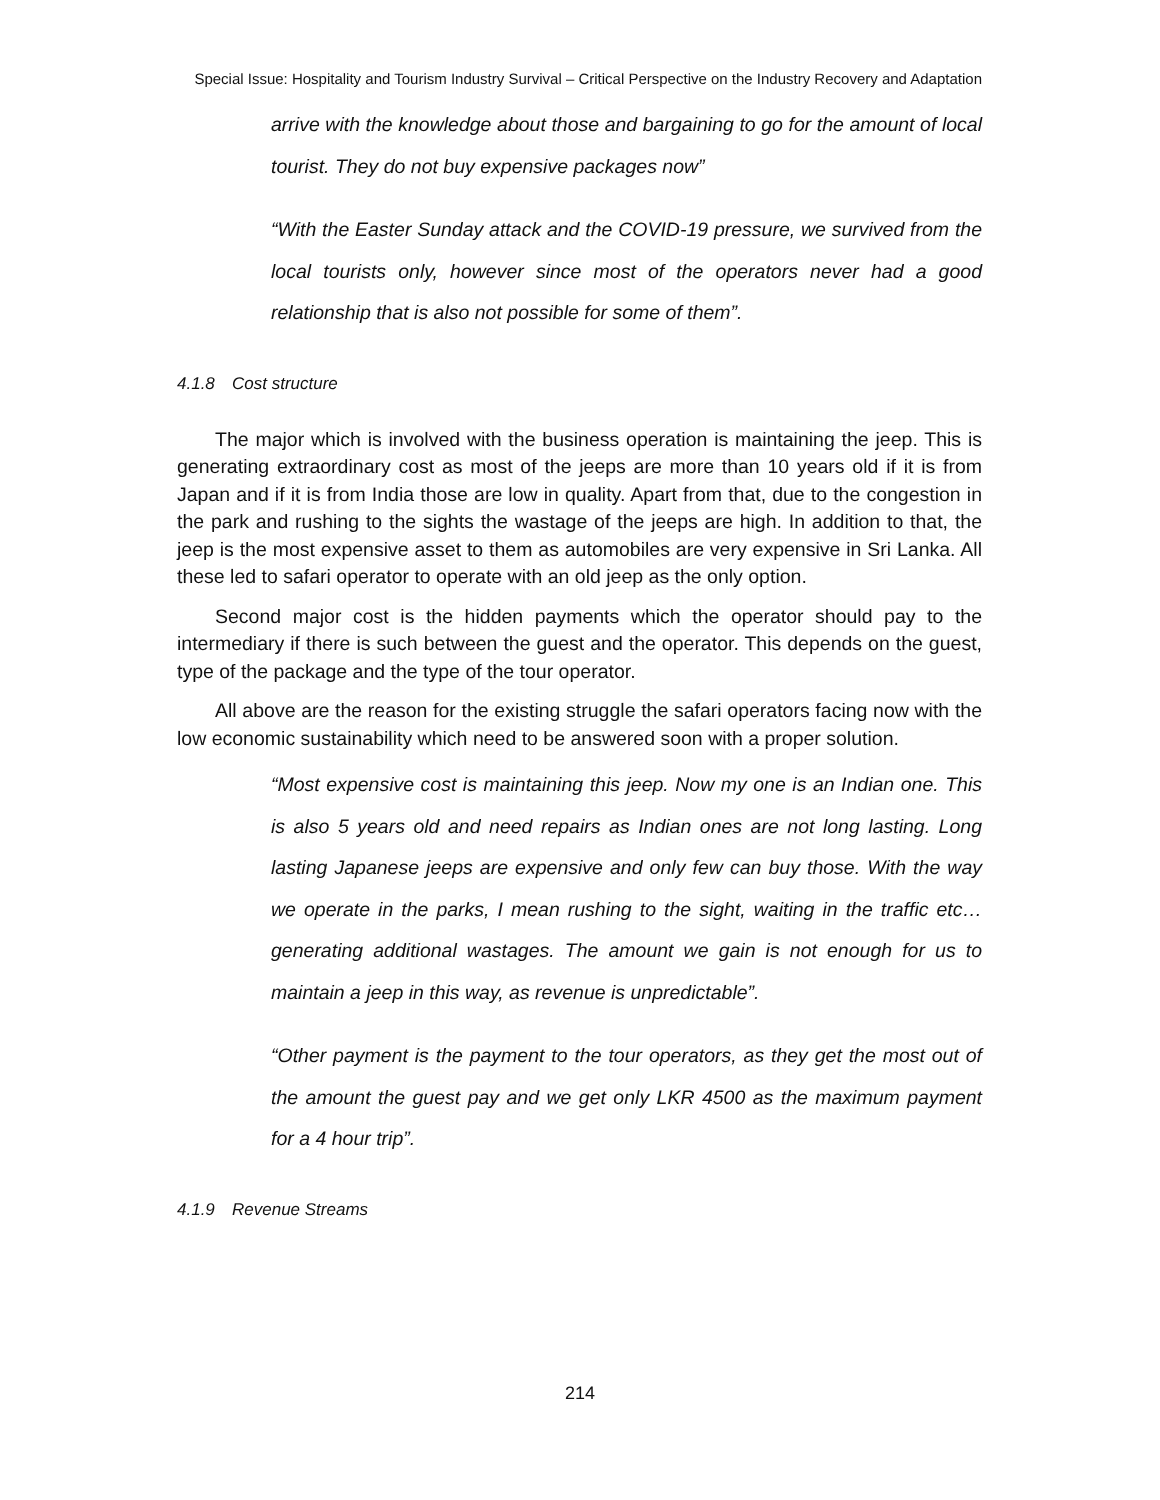Special Issue: Hospitality and Tourism Industry Survival – Critical Perspective on the Industry Recovery and Adaptation
arrive with the knowledge about those and bargaining to go for the amount of local tourist. They do not buy expensive packages now”
“With the Easter Sunday attack and the COVID-19 pressure, we survived from the local tourists only, however since most of the operators never had a good relationship that is also not possible for some of them”.
4.1.8 Cost structure
The major which is involved with the business operation is maintaining the jeep. This is generating extraordinary cost as most of the jeeps are more than 10 years old if it is from Japan and if it is from India those are low in quality. Apart from that, due to the congestion in the park and rushing to the sights the wastage of the jeeps are high. In addition to that, the jeep is the most expensive asset to them as automobiles are very expensive in Sri Lanka. All these led to safari operator to operate with an old jeep as the only option.
Second major cost is the hidden payments which the operator should pay to the intermediary if there is such between the guest and the operator. This depends on the guest, type of the package and the type of the tour operator.
All above are the reason for the existing struggle the safari operators facing now with the low economic sustainability which need to be answered soon with a proper solution.
“Most expensive cost is maintaining this jeep. Now my one is an Indian one. This is also 5 years old and need repairs as Indian ones are not long lasting. Long lasting Japanese jeeps are expensive and only few can buy those. With the way we operate in the parks, I mean rushing to the sight, waiting in the traffic etc… generating additional wastages. The amount we gain is not enough for us to maintain a jeep in this way, as revenue is unpredictable”.
“Other payment is the payment to the tour operators, as they get the most out of the amount the guest pay and we get only LKR 4500 as the maximum payment for a 4 hour trip”.
4.1.9 Revenue Streams
214